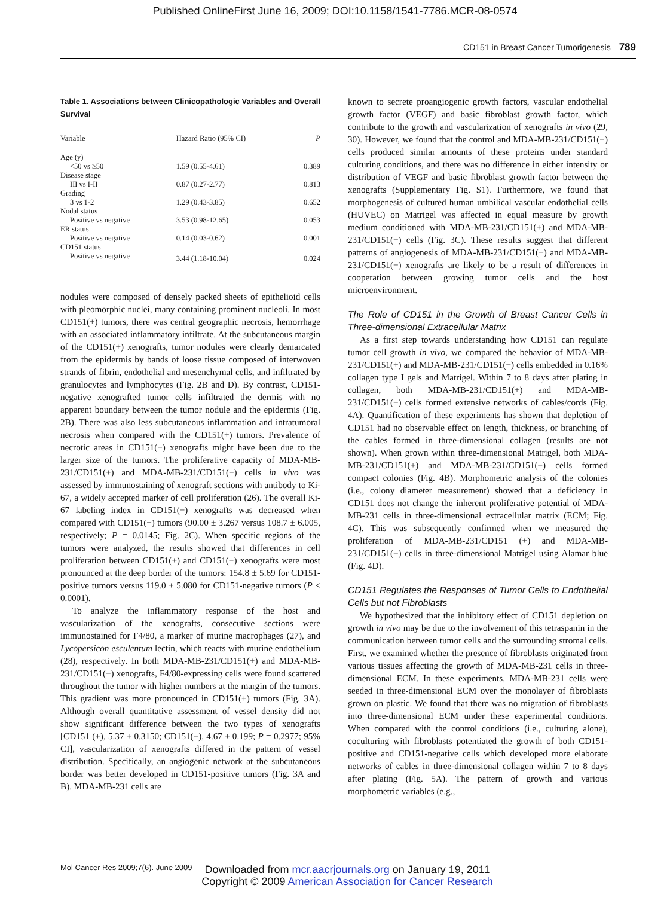Published OnlineFirst June 16, 2009; DOI:10.1158/1541-7786.MCR-08-0574
CD151 in Breast Cancer Tumorigenesis 789
Table 1. Associations between Clinicopathologic Variables and Overall Survival
| Variable | Hazard Ratio (95% CI) | P |
| --- | --- | --- |
| Age (y) | | |
| <50 vs ≥50 | 1.59 (0.55-4.61) | 0.389 |
| Disease stage | | |
| III vs I-II | 0.87 (0.27-2.77) | 0.813 |
| Grading | | |
| 3 vs 1-2 | 1.29 (0.43-3.85) | 0.652 |
| Nodal status | | |
| Positive vs negative | 3.53 (0.98-12.65) | 0.053 |
| ER status | | |
| Positive vs negative | 0.14 (0.03-0.62) | 0.001 |
| CD151 status | | |
| Positive vs negative | 3.44 (1.18-10.04) | 0.024 |
nodules were composed of densely packed sheets of epithelioid cells with pleomorphic nuclei, many containing prominent nucleoli. In most CD151(+) tumors, there was central geographic necrosis, hemorrhage with an associated inflammatory infiltrate. At the subcutaneous margin of the CD151(+) xenografts, tumor nodules were clearly demarcated from the epidermis by bands of loose tissue composed of interwoven strands of fibrin, endothelial and mesenchymal cells, and infiltrated by granulocytes and lymphocytes (Fig. 2B and D). By contrast, CD151-negative xenografted tumor cells infiltrated the dermis with no apparent boundary between the tumor nodule and the epidermis (Fig. 2B). There was also less subcutaneous inflammation and intratumoral necrosis when compared with the CD151(+) tumors. Prevalence of necrotic areas in CD151(+) xenografts might have been due to the larger size of the tumors. The proliferative capacity of MDA-MB-231/CD151(+) and MDA-MB-231/CD151(−) cells in vivo was assessed by immunostaining of xenograft sections with antibody to Ki-67, a widely accepted marker of cell proliferation (26). The overall Ki-67 labeling index in CD151(−) xenografts was decreased when compared with CD151(+) tumors (90.00 ± 3.267 versus 108.7 ± 6.005, respectively; P = 0.0145; Fig. 2C). When specific regions of the tumors were analyzed, the results showed that differences in cell proliferation between CD151(+) and CD151(−) xenografts were most pronounced at the deep border of the tumors: 154.8 ± 5.69 for CD151-positive tumors versus 119.0 ± 5.080 for CD151-negative tumors (P < 0.0001).
To analyze the inflammatory response of the host and vascularization of the xenografts, consecutive sections were immunostained for F4/80, a marker of murine macrophages (27), and Lycopersicon esculentum lectin, which reacts with murine endothelium (28), respectively. In both MDA-MB-231/CD151(+) and MDA-MB-231/CD151(−) xenografts, F4/80-expressing cells were found scattered throughout the tumor with higher numbers at the margin of the tumors. This gradient was more pronounced in CD151(+) tumors (Fig. 3A). Although overall quantitative assessment of vessel density did not show significant difference between the two types of xenografts [CD151 (+), 5.37 ± 0.3150; CD151(−), 4.67 ± 0.199; P = 0.2977; 95% CI], vascularization of xenografts differed in the pattern of vessel distribution. Specifically, an angiogenic network at the subcutaneous border was better developed in CD151-positive tumors (Fig. 3A and B). MDA-MB-231 cells are
known to secrete proangiogenic growth factors, vascular endothelial growth factor (VEGF) and basic fibroblast growth factor, which contribute to the growth and vascularization of xenografts in vivo (29, 30). However, we found that the control and MDA-MB-231/CD151(−) cells produced similar amounts of these proteins under standard culturing conditions, and there was no difference in either intensity or distribution of VEGF and basic fibroblast growth factor between the xenografts (Supplementary Fig. S1). Furthermore, we found that morphogenesis of cultured human umbilical vascular endothelial cells (HUVEC) on Matrigel was affected in equal measure by growth medium conditioned with MDA-MB-231/CD151(+) and MDA-MB-231/CD151(−) cells (Fig. 3C). These results suggest that different patterns of angiogenesis of MDA-MB-231/CD151(+) and MDA-MB-231/CD151(−) xenografts are likely to be a result of differences in cooperation between growing tumor cells and the host microenvironment.
The Role of CD151 in the Growth of Breast Cancer Cells in Three-dimensional Extracellular Matrix
As a first step towards understanding how CD151 can regulate tumor cell growth in vivo, we compared the behavior of MDA-MB-231/CD151(+) and MDA-MB-231/CD151(−) cells embedded in 0.16% collagen type I gels and Matrigel. Within 7 to 8 days after plating in collagen, both MDA-MB-231/CD151(+) and MDA-MB-231/CD151(−) cells formed extensive networks of cables/cords (Fig. 4A). Quantification of these experiments has shown that depletion of CD151 had no observable effect on length, thickness, or branching of the cables formed in three-dimensional collagen (results are not shown). When grown within three-dimensional Matrigel, both MDA-MB-231/CD151(+) and MDA-MB-231/CD151(−) cells formed compact colonies (Fig. 4B). Morphometric analysis of the colonies (i.e., colony diameter measurement) showed that a deficiency in CD151 does not change the inherent proliferative potential of MDA-MB-231 cells in three-dimensional extracellular matrix (ECM; Fig. 4C). This was subsequently confirmed when we measured the proliferation of MDA-MB-231/CD151 (+) and MDA-MB-231/CD151(−) cells in three-dimensional Matrigel using Alamar blue (Fig. 4D).
CD151 Regulates the Responses of Tumor Cells to Endothelial Cells but not Fibroblasts
We hypothesized that the inhibitory effect of CD151 depletion on growth in vivo may be due to the involvement of this tetraspanin in the communication between tumor cells and the surrounding stromal cells. First, we examined whether the presence of fibroblasts originated from various tissues affecting the growth of MDA-MB-231 cells in three-dimensional ECM. In these experiments, MDA-MB-231 cells were seeded in three-dimensional ECM over the monolayer of fibroblasts grown on plastic. We found that there was no migration of fibroblasts into three-dimensional ECM under these experimental conditions. When compared with the control conditions (i.e., culturing alone), coculturing with fibroblasts potentiated the growth of both CD151-positive and CD151-negative cells which developed more elaborate networks of cables in three-dimensional collagen within 7 to 8 days after plating (Fig. 5A). The pattern of growth and various morphometric variables (e.g.,
Mol Cancer Res 2009;7(6). June 2009
Downloaded from mcr.aacrjournals.org on January 19, 2011
Copyright © 2009 American Association for Cancer Research